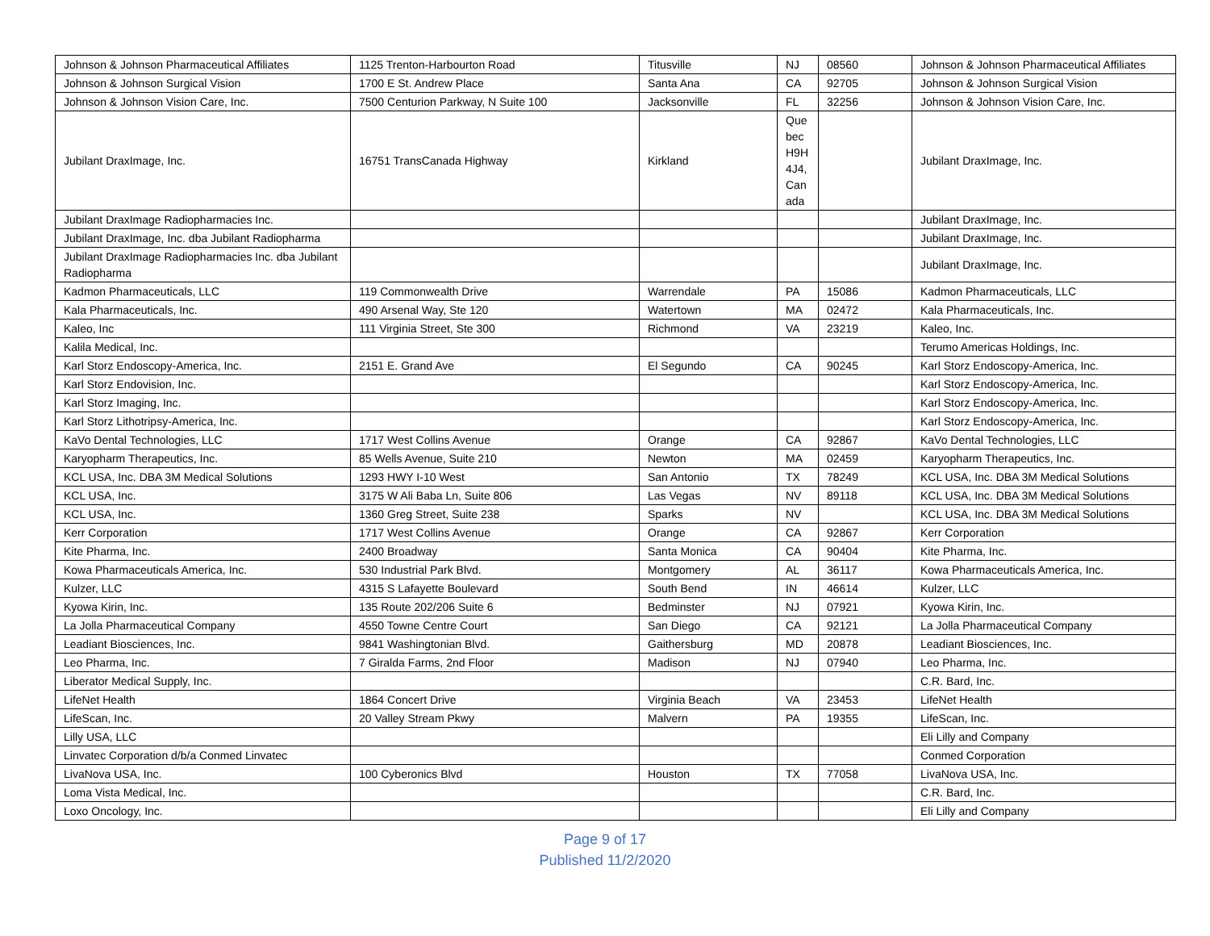| Johnson & Johnson Pharmaceutical Affiliates | 1125 Trenton-Harbourton Road | Titusville | NJ | 08560 | Johnson & Johnson Pharmaceutical Affiliates |
| Johnson & Johnson Surgical Vision | 1700 E St. Andrew Place | Santa Ana | CA | 92705 | Johnson & Johnson Surgical Vision |
| Johnson & Johnson Vision Care, Inc. | 7500 Centurion Parkway, N Suite 100 | Jacksonville | FL | 32256 | Johnson & Johnson Vision Care, Inc. |
| Jubilant DraxImage, Inc. | 16751 TransCanada Highway | Kirkland | Que bec H9H 4J4, Can ada | | Jubilant DraxImage, Inc. |
| Jubilant DraxImage Radiopharmacies Inc. | | | | | Jubilant DraxImage, Inc. |
| Jubilant DraxImage, Inc. dba Jubilant Radiopharma | | | | | Jubilant DraxImage, Inc. |
| Jubilant DraxImage Radiopharmacies Inc. dba Jubilant Radiopharma | | | | | Jubilant DraxImage, Inc. |
| Kadmon Pharmaceuticals, LLC | 119 Commonwealth Drive | Warrendale | PA | 15086 | Kadmon Pharmaceuticals, LLC |
| Kala Pharmaceuticals, Inc. | 490 Arsenal Way, Ste 120 | Watertown | MA | 02472 | Kala Pharmaceuticals, Inc. |
| Kaleo, Inc | 111 Virginia Street, Ste 300 | Richmond | VA | 23219 | Kaleo, Inc. |
| Kalila Medical, Inc. | | | | | Terumo Americas Holdings, Inc. |
| Karl Storz Endoscopy-America, Inc. | 2151 E. Grand Ave | El Segundo | CA | 90245 | Karl Storz Endoscopy-America, Inc. |
| Karl Storz Endovision, Inc. | | | | | Karl Storz Endoscopy-America, Inc. |
| Karl Storz Imaging, Inc. | | | | | Karl Storz Endoscopy-America, Inc. |
| Karl Storz Lithotripsy-America, Inc. | | | | | Karl Storz Endoscopy-America, Inc. |
| KaVo Dental Technologies, LLC | 1717 West Collins Avenue | Orange | CA | 92867 | KaVo Dental Technologies, LLC |
| Karyopharm Therapeutics, Inc. | 85 Wells Avenue, Suite 210 | Newton | MA | 02459 | Karyopharm Therapeutics, Inc. |
| KCL USA, Inc. DBA 3M Medical Solutions | 1293 HWY I-10 West | San Antonio | TX | 78249 | KCL USA, Inc. DBA 3M Medical Solutions |
| KCL USA, Inc. | 3175 W Ali Baba Ln, Suite 806 | Las Vegas | NV | 89118 | KCL USA, Inc. DBA 3M Medical Solutions |
| KCL USA, Inc. | 1360 Greg Street, Suite 238 | Sparks | NV | | KCL USA, Inc. DBA 3M Medical Solutions |
| Kerr Corporation | 1717 West Collins Avenue | Orange | CA | 92867 | Kerr Corporation |
| Kite Pharma, Inc. | 2400 Broadway | Santa Monica | CA | 90404 | Kite Pharma, Inc. |
| Kowa Pharmaceuticals America, Inc. | 530 Industrial Park Blvd. | Montgomery | AL | 36117 | Kowa Pharmaceuticals America, Inc. |
| Kulzer, LLC | 4315 S Lafayette Boulevard | South Bend | IN | 46614 | Kulzer, LLC |
| Kyowa Kirin, Inc. | 135 Route 202/206 Suite 6 | Bedminster | NJ | 07921 | Kyowa Kirin, Inc. |
| La Jolla Pharmaceutical Company | 4550 Towne Centre Court | San Diego | CA | 92121 | La Jolla Pharmaceutical Company |
| Leadiant Biosciences, Inc. | 9841 Washingtonian Blvd. | Gaithersburg | MD | 20878 | Leadiant Biosciences, Inc. |
| Leo Pharma, Inc. | 7 Giralda Farms, 2nd Floor | Madison | NJ | 07940 | Leo Pharma, Inc. |
| Liberator Medical Supply, Inc. | | | | | C.R. Bard, Inc. |
| LifeNet Health | 1864 Concert Drive | Virginia Beach | VA | 23453 | LifeNet Health |
| LifeScan, Inc. | 20 Valley Stream Pkwy | Malvern | PA | 19355 | LifeScan, Inc. |
| Lilly USA, LLC | | | | | Eli Lilly and Company |
| Linvatec Corporation d/b/a Conmed Linvatec | | | | | Conmed Corporation |
| LivaNova USA, Inc. | 100 Cyberonics Blvd | Houston | TX | 77058 | LivaNova USA, Inc. |
| Loma Vista Medical, Inc. | | | | | C.R. Bard, Inc. |
| Loxo Oncology, Inc. | | | | | Eli Lilly and Company |
Page 9 of 17
Published 11/2/2020